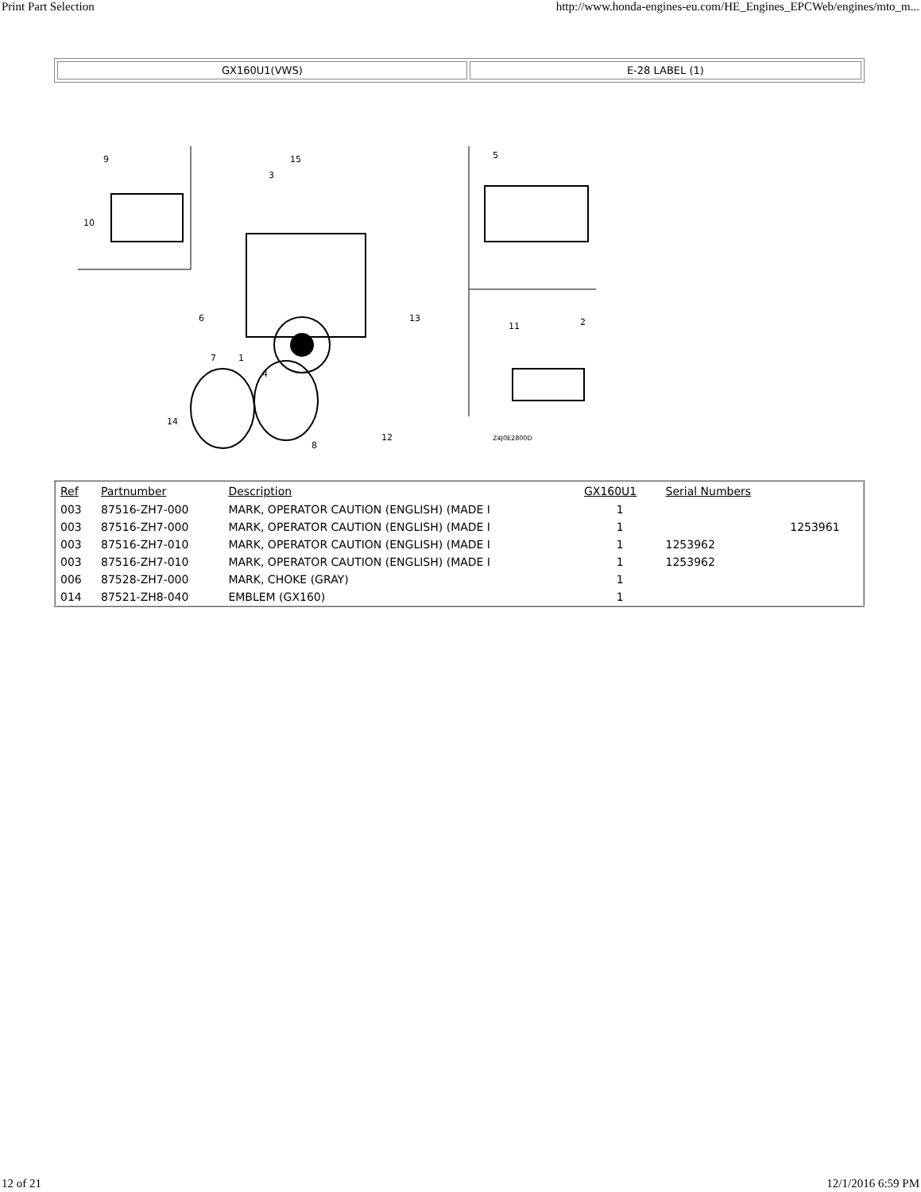Print Part Selection http://www.honda-engines-eu.com/HE_Engines_EPCWeb/engines/mto_m...
| GX160U1(VWS) | E-28 LABEL (1) |
9
10
15
3
5
6
13
7
1
4
14
8
12
11
2
Z4J0E2800D
| Ref | Partnumber | Description | GX160U1 | Serial Numbers | |
| --- | --- | --- | --- | --- | --- |
| 003 | 87516-ZH7-000 | MARK, OPERATOR CAUTION (ENGLISH) (MADE I | 1 | | |
| 003 | 87516-ZH7-000 | MARK, OPERATOR CAUTION (ENGLISH) (MADE I | 1 | | 1253961 |
| 003 | 87516-ZH7-010 | MARK, OPERATOR CAUTION (ENGLISH) (MADE I | 1 | 1253962 | |
| 003 | 87516-ZH7-010 | MARK, OPERATOR CAUTION (ENGLISH) (MADE I | 1 | 1253962 | |
| 006 | 87528-ZH7-000 | MARK, CHOKE (GRAY) | 1 | | |
| 014 | 87521-ZH8-040 | EMBLEM (GX160) | 1 | | |
12 of 21 12/1/2016 6:59 PM